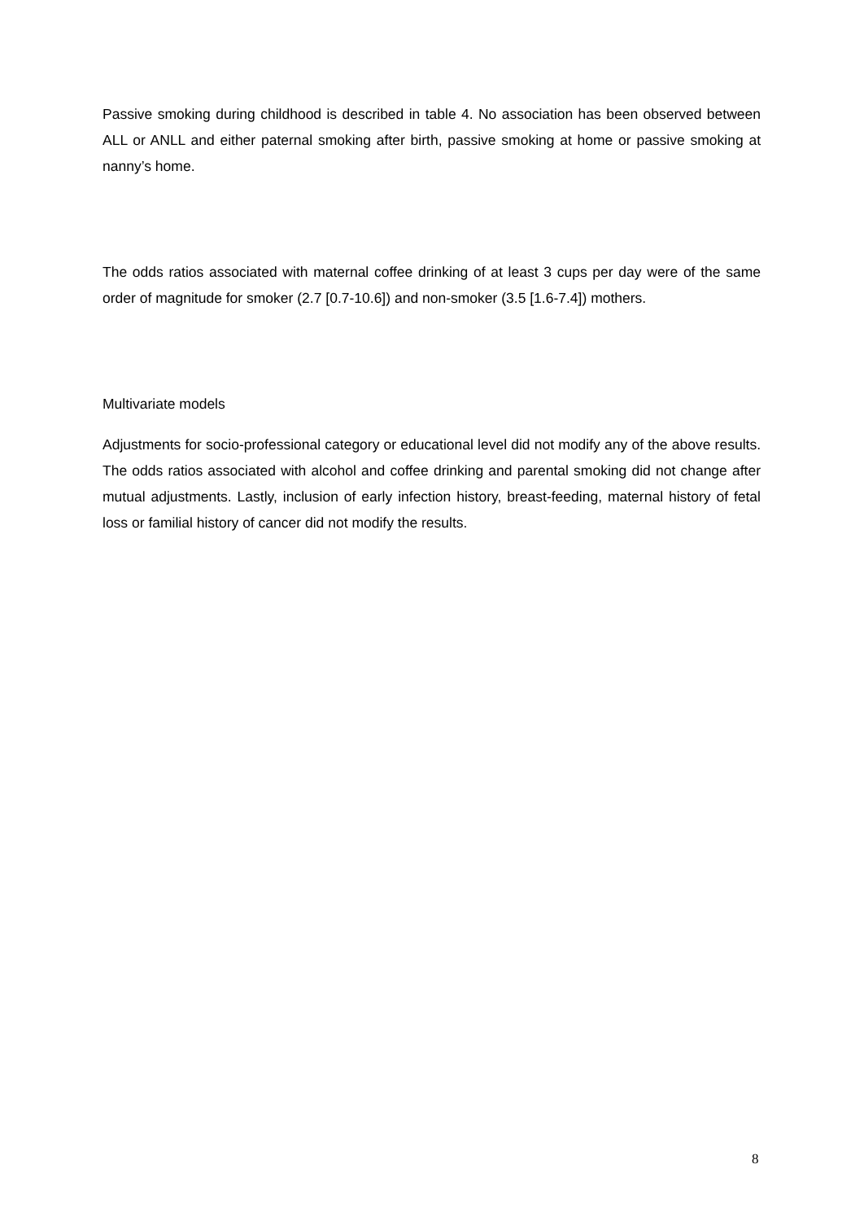Passive smoking during childhood is described in table 4. No association has been observed between ALL or ANLL and either paternal smoking after birth, passive smoking at home or passive smoking at nanny’s home.
The odds ratios associated with maternal coffee drinking of at least 3 cups per day were of the same order of magnitude for smoker (2.7 [0.7-10.6]) and non-smoker (3.5 [1.6-7.4]) mothers.
Multivariate models
Adjustments for socio-professional category or educational level did not modify any of the above results. The odds ratios associated with alcohol and coffee drinking and parental smoking did not change after mutual adjustments. Lastly, inclusion of early infection history, breast-feeding, maternal history of fetal loss or familial history of cancer did not modify the results.
8